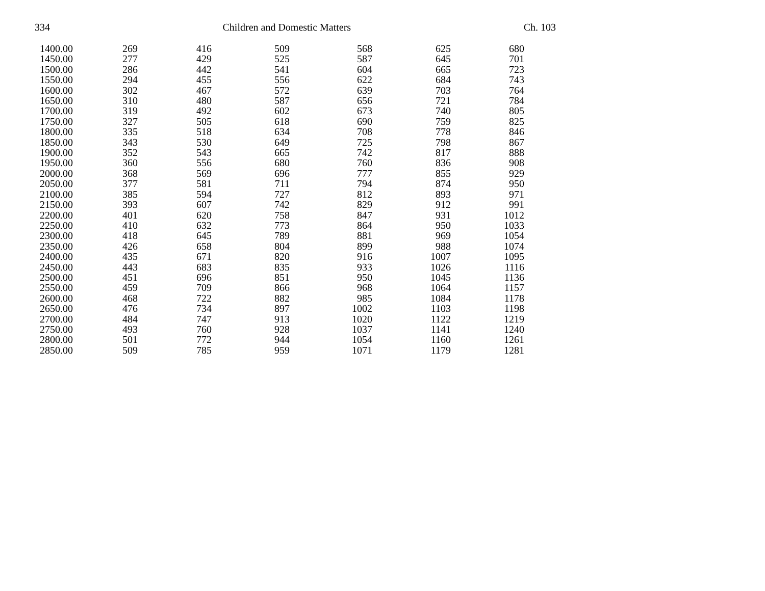334 Children and Domestic Matters Ch. 103
| 1400.00 | 269 | 416 | 509 | 568 | 625 | 680 |
| 1450.00 | 277 | 429 | 525 | 587 | 645 | 701 |
| 1500.00 | 286 | 442 | 541 | 604 | 665 | 723 |
| 1550.00 | 294 | 455 | 556 | 622 | 684 | 743 |
| 1600.00 | 302 | 467 | 572 | 639 | 703 | 764 |
| 1650.00 | 310 | 480 | 587 | 656 | 721 | 784 |
| 1700.00 | 319 | 492 | 602 | 673 | 740 | 805 |
| 1750.00 | 327 | 505 | 618 | 690 | 759 | 825 |
| 1800.00 | 335 | 518 | 634 | 708 | 778 | 846 |
| 1850.00 | 343 | 530 | 649 | 725 | 798 | 867 |
| 1900.00 | 352 | 543 | 665 | 742 | 817 | 888 |
| 1950.00 | 360 | 556 | 680 | 760 | 836 | 908 |
| 2000.00 | 368 | 569 | 696 | 777 | 855 | 929 |
| 2050.00 | 377 | 581 | 711 | 794 | 874 | 950 |
| 2100.00 | 385 | 594 | 727 | 812 | 893 | 971 |
| 2150.00 | 393 | 607 | 742 | 829 | 912 | 991 |
| 2200.00 | 401 | 620 | 758 | 847 | 931 | 1012 |
| 2250.00 | 410 | 632 | 773 | 864 | 950 | 1033 |
| 2300.00 | 418 | 645 | 789 | 881 | 969 | 1054 |
| 2350.00 | 426 | 658 | 804 | 899 | 988 | 1074 |
| 2400.00 | 435 | 671 | 820 | 916 | 1007 | 1095 |
| 2450.00 | 443 | 683 | 835 | 933 | 1026 | 1116 |
| 2500.00 | 451 | 696 | 851 | 950 | 1045 | 1136 |
| 2550.00 | 459 | 709 | 866 | 968 | 1064 | 1157 |
| 2600.00 | 468 | 722 | 882 | 985 | 1084 | 1178 |
| 2650.00 | 476 | 734 | 897 | 1002 | 1103 | 1198 |
| 2700.00 | 484 | 747 | 913 | 1020 | 1122 | 1219 |
| 2750.00 | 493 | 760 | 928 | 1037 | 1141 | 1240 |
| 2800.00 | 501 | 772 | 944 | 1054 | 1160 | 1261 |
| 2850.00 | 509 | 785 | 959 | 1071 | 1179 | 1281 |